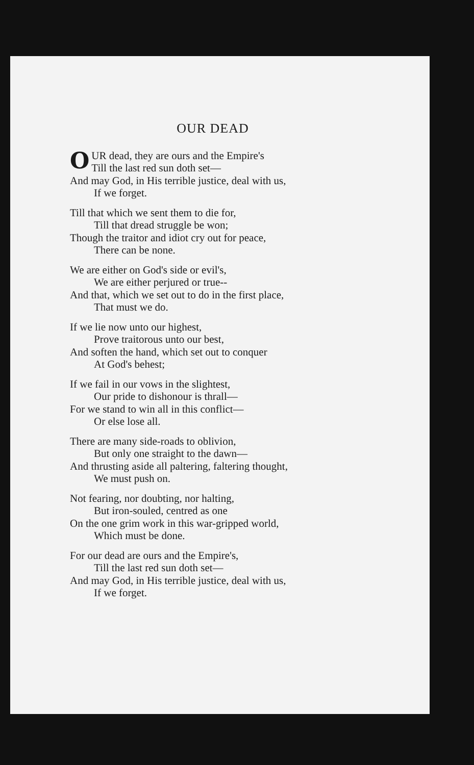OUR DEAD
OUR dead, they are ours and the Empire's
Till the last red sun doth set—
And may God, in His terrible justice, deal with us,
If we forget.
Till that which we sent them to die for,
Till that dread struggle be won;
Though the traitor and idiot cry out for peace,
There can be none.
We are either on God's side or evil's,
We are either perjured or true--
And that, which we set out to do in the first place,
That must we do.
If we lie now unto our highest,
Prove traitorous unto our best,
And soften the hand, which set out to conquer
At God's behest;
If we fail in our vows in the slightest,
Our pride to dishonour is thrall—
For we stand to win all in this conflict—
Or else lose all.
There are many side-roads to oblivion,
But only one straight to the dawn—
And thrusting aside all paltering, faltering thought,
We must push on.
Not fearing, nor doubting, nor halting,
But iron-souled, centred as one
On the one grim work in this war-gripped world,
Which must be done.
For our dead are ours and the Empire's,
Till the last red sun doth set—
And may God, in His terrible justice, deal with us,
If we forget.